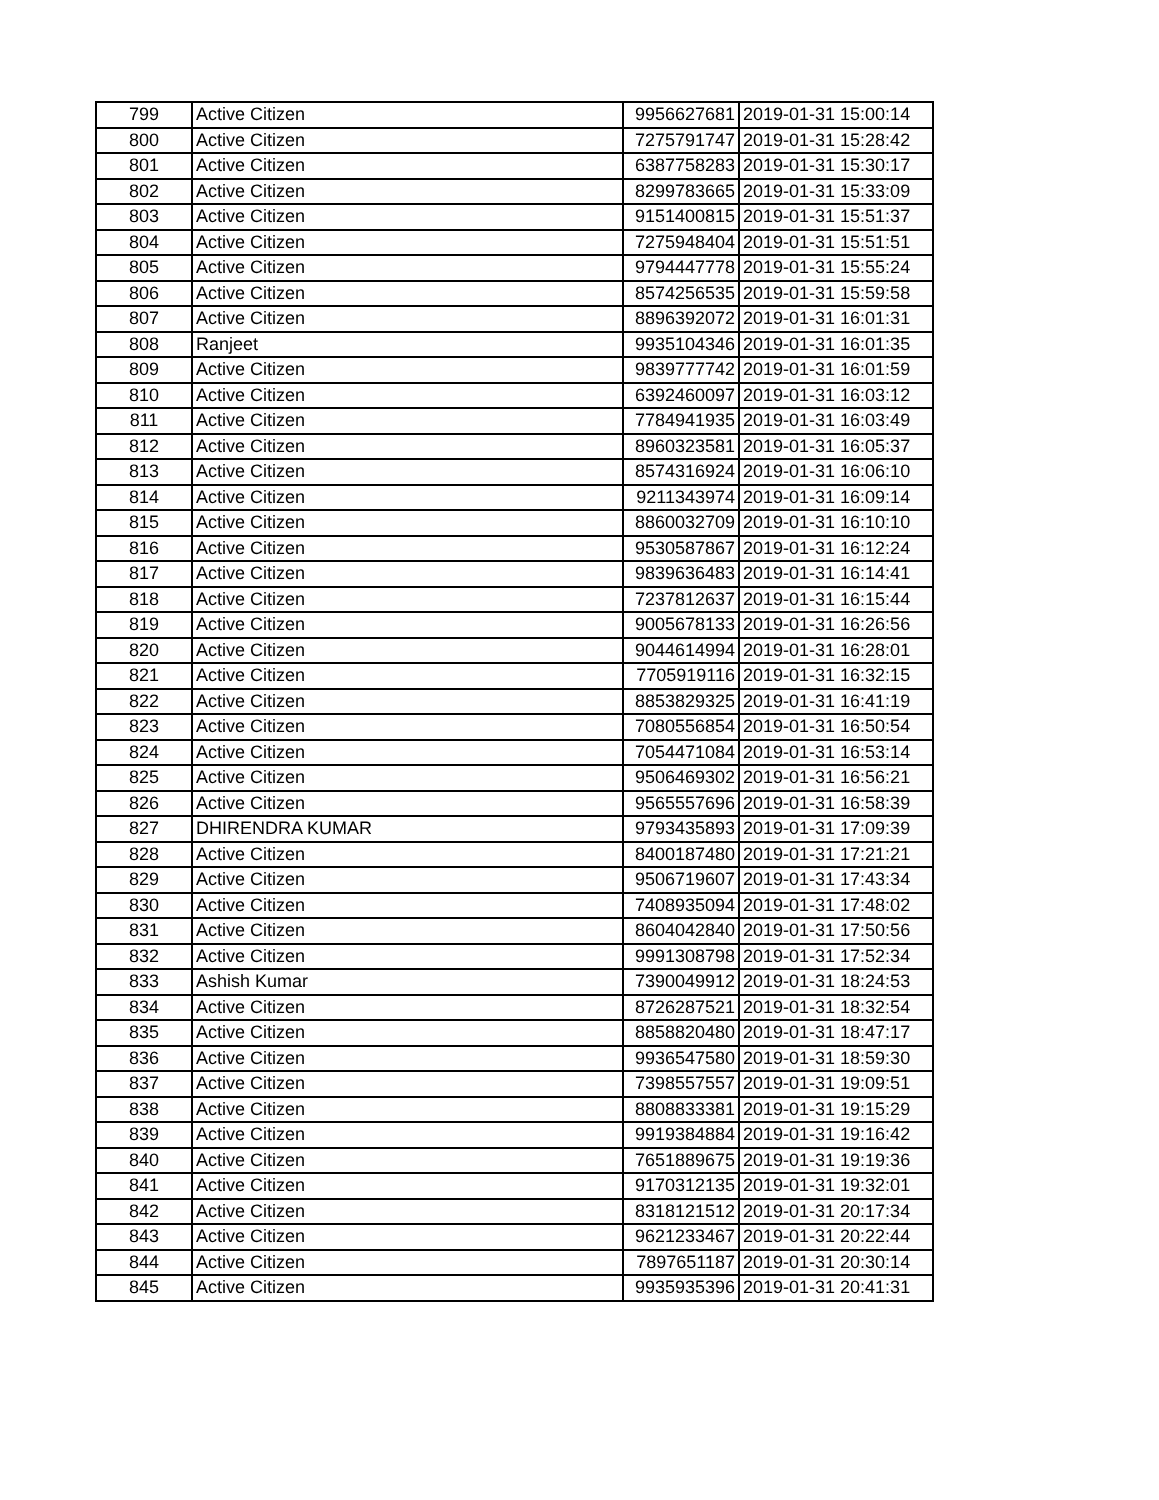| 799 | Active Citizen | 9956627681 | 2019-01-31 15:00:14 |
| 800 | Active Citizen | 7275791747 | 2019-01-31 15:28:42 |
| 801 | Active Citizen | 6387758283 | 2019-01-31 15:30:17 |
| 802 | Active Citizen | 8299783665 | 2019-01-31 15:33:09 |
| 803 | Active Citizen | 9151400815 | 2019-01-31 15:51:37 |
| 804 | Active Citizen | 7275948404 | 2019-01-31 15:51:51 |
| 805 | Active Citizen | 9794447778 | 2019-01-31 15:55:24 |
| 806 | Active Citizen | 8574256535 | 2019-01-31 15:59:58 |
| 807 | Active Citizen | 8896392072 | 2019-01-31 16:01:31 |
| 808 | Ranjeet | 9935104346 | 2019-01-31 16:01:35 |
| 809 | Active Citizen | 9839777742 | 2019-01-31 16:01:59 |
| 810 | Active Citizen | 6392460097 | 2019-01-31 16:03:12 |
| 811 | Active Citizen | 7784941935 | 2019-01-31 16:03:49 |
| 812 | Active Citizen | 8960323581 | 2019-01-31 16:05:37 |
| 813 | Active Citizen | 8574316924 | 2019-01-31 16:06:10 |
| 814 | Active Citizen | 9211343974 | 2019-01-31 16:09:14 |
| 815 | Active Citizen | 8860032709 | 2019-01-31 16:10:10 |
| 816 | Active Citizen | 9530587867 | 2019-01-31 16:12:24 |
| 817 | Active Citizen | 9839636483 | 2019-01-31 16:14:41 |
| 818 | Active Citizen | 7237812637 | 2019-01-31 16:15:44 |
| 819 | Active Citizen | 9005678133 | 2019-01-31 16:26:56 |
| 820 | Active Citizen | 9044614994 | 2019-01-31 16:28:01 |
| 821 | Active Citizen | 7705919116 | 2019-01-31 16:32:15 |
| 822 | Active Citizen | 8853829325 | 2019-01-31 16:41:19 |
| 823 | Active Citizen | 7080556854 | 2019-01-31 16:50:54 |
| 824 | Active Citizen | 7054471084 | 2019-01-31 16:53:14 |
| 825 | Active Citizen | 9506469302 | 2019-01-31 16:56:21 |
| 826 | Active Citizen | 9565557696 | 2019-01-31 16:58:39 |
| 827 | DHIRENDRA KUMAR | 9793435893 | 2019-01-31 17:09:39 |
| 828 | Active Citizen | 8400187480 | 2019-01-31 17:21:21 |
| 829 | Active Citizen | 9506719607 | 2019-01-31 17:43:34 |
| 830 | Active Citizen | 7408935094 | 2019-01-31 17:48:02 |
| 831 | Active Citizen | 8604042840 | 2019-01-31 17:50:56 |
| 832 | Active Citizen | 9991308798 | 2019-01-31 17:52:34 |
| 833 | Ashish Kumar | 7390049912 | 2019-01-31 18:24:53 |
| 834 | Active Citizen | 8726287521 | 2019-01-31 18:32:54 |
| 835 | Active Citizen | 8858820480 | 2019-01-31 18:47:17 |
| 836 | Active Citizen | 9936547580 | 2019-01-31 18:59:30 |
| 837 | Active Citizen | 7398557557 | 2019-01-31 19:09:51 |
| 838 | Active Citizen | 8808833381 | 2019-01-31 19:15:29 |
| 839 | Active Citizen | 9919384884 | 2019-01-31 19:16:42 |
| 840 | Active Citizen | 7651889675 | 2019-01-31 19:19:36 |
| 841 | Active Citizen | 9170312135 | 2019-01-31 19:32:01 |
| 842 | Active Citizen | 8318121512 | 2019-01-31 20:17:34 |
| 843 | Active Citizen | 9621233467 | 2019-01-31 20:22:44 |
| 844 | Active Citizen | 7897651187 | 2019-01-31 20:30:14 |
| 845 | Active Citizen | 9935935396 | 2019-01-31 20:41:31 |